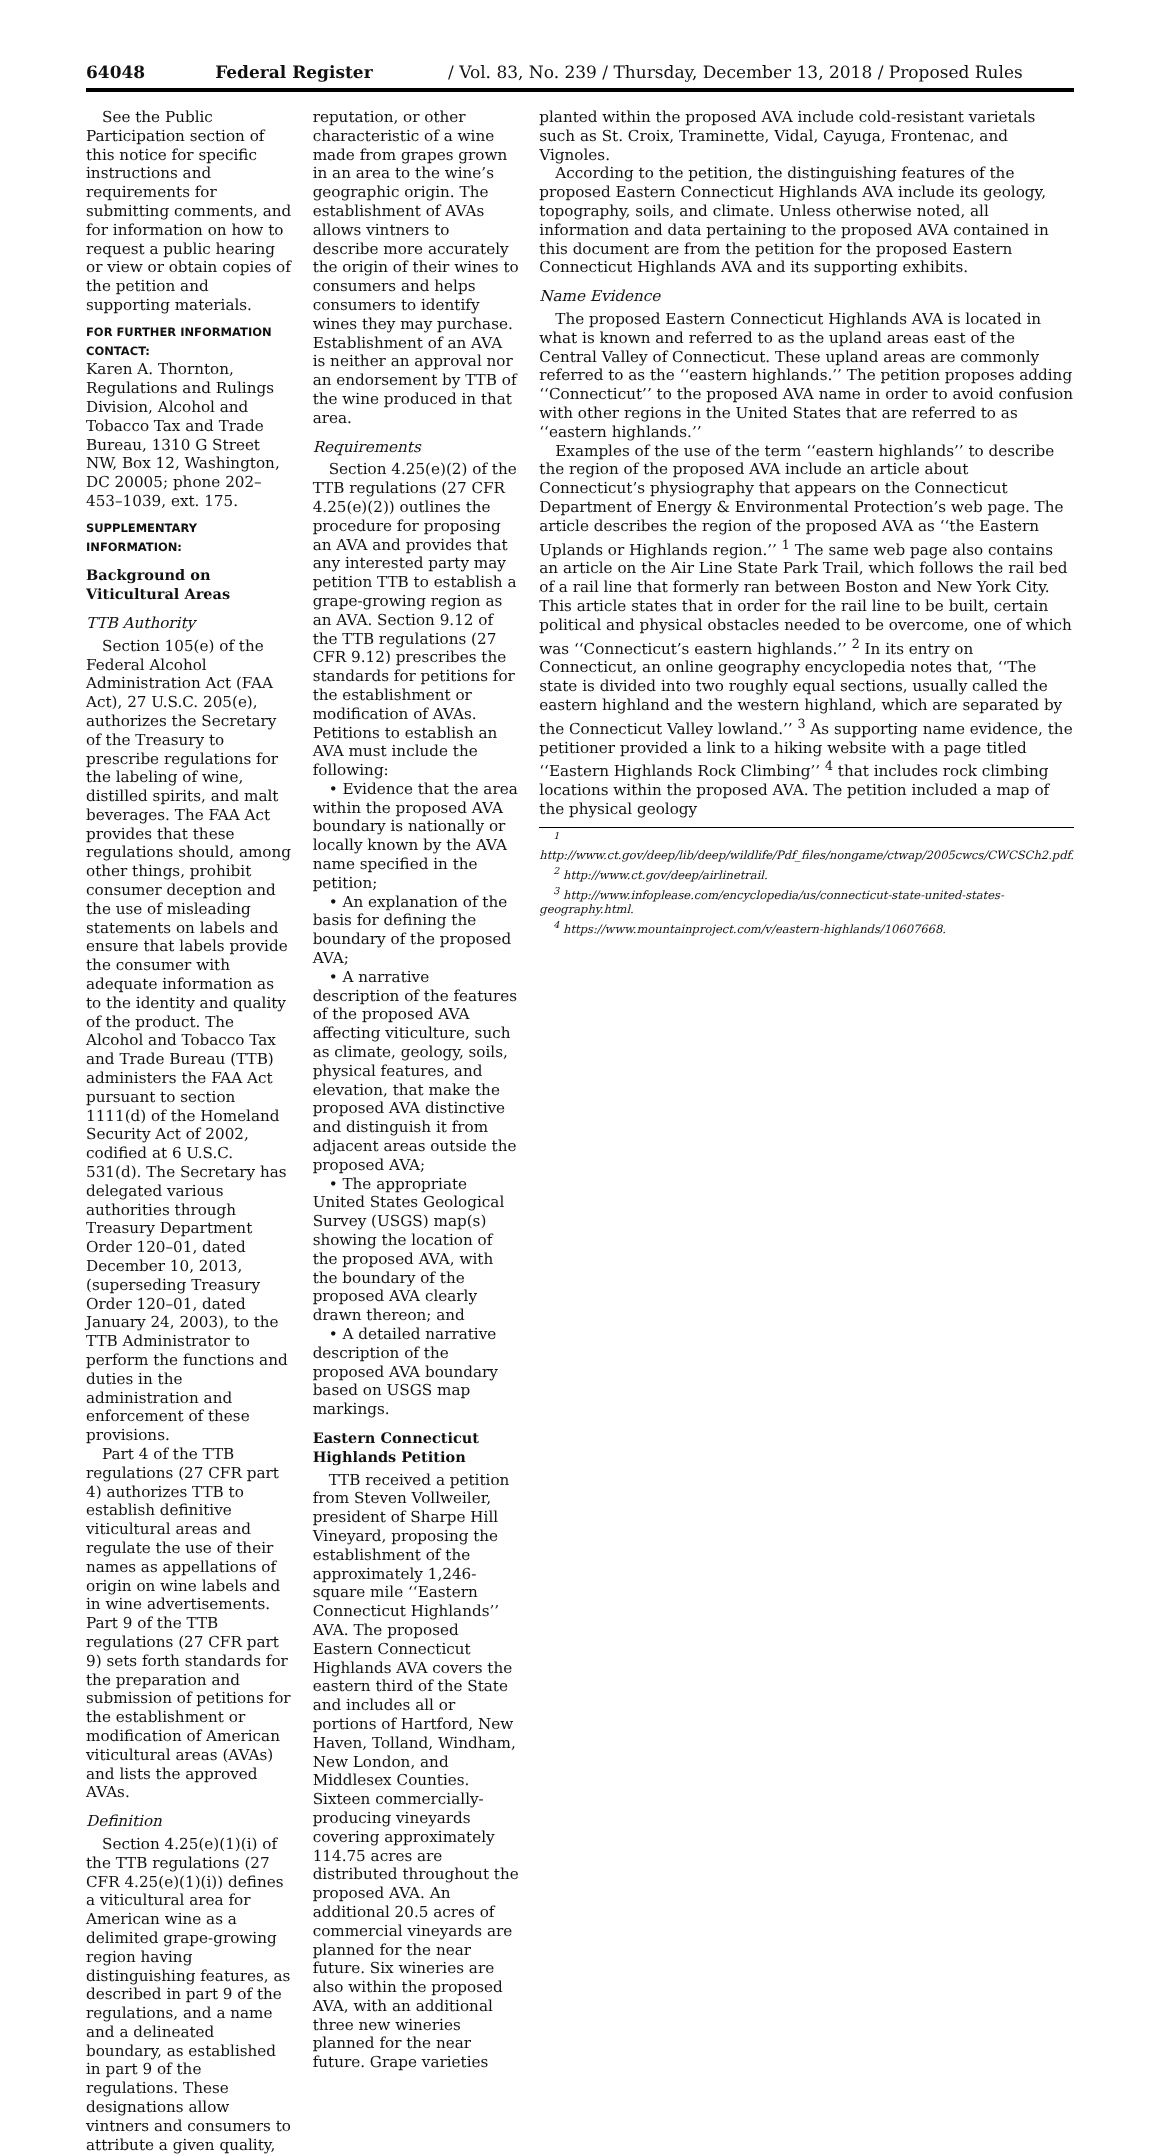64048 Federal Register / Vol. 83, No. 239 / Thursday, December 13, 2018 / Proposed Rules
See the Public Participation section of this notice for specific instructions and requirements for submitting comments, and for information on how to request a public hearing or view or obtain copies of the petition and supporting materials.
FOR FURTHER INFORMATION CONTACT:
Karen A. Thornton, Regulations and Rulings Division, Alcohol and Tobacco Tax and Trade Bureau, 1310 G Street NW, Box 12, Washington, DC 20005; phone 202–453–1039, ext. 175.
SUPPLEMENTARY INFORMATION:
Background on Viticultural Areas
TTB Authority
Section 105(e) of the Federal Alcohol Administration Act (FAA Act), 27 U.S.C. 205(e), authorizes the Secretary of the Treasury to prescribe regulations for the labeling of wine, distilled spirits, and malt beverages. The FAA Act provides that these regulations should, among other things, prohibit consumer deception and the use of misleading statements on labels and ensure that labels provide the consumer with adequate information as to the identity and quality of the product. The Alcohol and Tobacco Tax and Trade Bureau (TTB) administers the FAA Act pursuant to section 1111(d) of the Homeland Security Act of 2002, codified at 6 U.S.C. 531(d). The Secretary has delegated various authorities through Treasury Department Order 120–01, dated December 10, 2013, (superseding Treasury Order 120–01, dated January 24, 2003), to the TTB Administrator to perform the functions and duties in the administration and enforcement of these provisions.
Part 4 of the TTB regulations (27 CFR part 4) authorizes TTB to establish definitive viticultural areas and regulate the use of their names as appellations of origin on wine labels and in wine advertisements. Part 9 of the TTB regulations (27 CFR part 9) sets forth standards for the preparation and submission of petitions for the establishment or modification of American viticultural areas (AVAs) and lists the approved AVAs.
Definition
Section 4.25(e)(1)(i) of the TTB regulations (27 CFR 4.25(e)(1)(i)) defines a viticultural area for American wine as a delimited grape-growing region having distinguishing features, as described in part 9 of the regulations, and a name and a delineated boundary, as established in part 9 of the regulations. These designations allow vintners and consumers to attribute a given quality,
reputation, or other characteristic of a wine made from grapes grown in an area to the wine’s geographic origin. The establishment of AVAs allows vintners to describe more accurately the origin of their wines to consumers and helps consumers to identify wines they may purchase. Establishment of an AVA is neither an approval nor an endorsement by TTB of the wine produced in that area.
Requirements
Section 4.25(e)(2) of the TTB regulations (27 CFR 4.25(e)(2)) outlines the procedure for proposing an AVA and provides that any interested party may petition TTB to establish a grape-growing region as an AVA. Section 9.12 of the TTB regulations (27 CFR 9.12) prescribes the standards for petitions for the establishment or modification of AVAs. Petitions to establish an AVA must include the following:
• Evidence that the area within the proposed AVA boundary is nationally or locally known by the AVA name specified in the petition;
• An explanation of the basis for defining the boundary of the proposed AVA;
• A narrative description of the features of the proposed AVA affecting viticulture, such as climate, geology, soils, physical features, and elevation, that make the proposed AVA distinctive and distinguish it from adjacent areas outside the proposed AVA;
• The appropriate United States Geological Survey (USGS) map(s) showing the location of the proposed AVA, with the boundary of the proposed AVA clearly drawn thereon; and
• A detailed narrative description of the proposed AVA boundary based on USGS map markings.
Eastern Connecticut Highlands Petition
TTB received a petition from Steven Vollweiler, president of Sharpe Hill Vineyard, proposing the establishment of the approximately 1,246-square mile ‘‘Eastern Connecticut Highlands’’ AVA. The proposed Eastern Connecticut Highlands AVA covers the eastern third of the State and includes all or portions of Hartford, New Haven, Tolland, Windham, New London, and Middlesex Counties. Sixteen commercially-producing vineyards covering approximately 114.75 acres are distributed throughout the proposed AVA. An additional 20.5 acres of commercial vineyards are planned for the near future. Six wineries are also within the proposed AVA, with an additional three new wineries planned for the near future. Grape varieties
planted within the proposed AVA include cold-resistant varietals such as St. Croix, Traminette, Vidal, Cayuga, Frontenac, and Vignoles.
According to the petition, the distinguishing features of the proposed Eastern Connecticut Highlands AVA include its geology, topography, soils, and climate. Unless otherwise noted, all information and data pertaining to the proposed AVA contained in this document are from the petition for the proposed Eastern Connecticut Highlands AVA and its supporting exhibits.
Name Evidence
The proposed Eastern Connecticut Highlands AVA is located in what is known and referred to as the upland areas east of the Central Valley of Connecticut. These upland areas are commonly referred to as the ‘‘eastern highlands.’’ The petition proposes adding ‘‘Connecticut’’ to the proposed AVA name in order to avoid confusion with other regions in the United States that are referred to as ‘‘eastern highlands.’’
Examples of the use of the term ‘‘eastern highlands’’ to describe the region of the proposed AVA include an article about Connecticut’s physiography that appears on the Connecticut Department of Energy & Environmental Protection’s web page. The article describes the region of the proposed AVA as ‘‘the Eastern Uplands or Highlands region.’’ <sup>1</sup> The same web page also contains an article on the Air Line State Park Trail, which follows the rail bed of a rail line that formerly ran between Boston and New York City. This article states that in order for the rail line to be built, certain political and physical obstacles needed to be overcome, one of which was ‘‘Connecticut’s eastern highlands.’’ <sup>2</sup> In its entry on Connecticut, an online geography encyclopedia notes that, ‘‘The state is divided into two roughly equal sections, usually called the eastern highland and the western highland, which are separated by the Connecticut Valley lowland.’’ <sup>3</sup> As supporting name evidence, the petitioner provided a link to a hiking website with a page titled ‘‘Eastern Highlands Rock Climbing’’ <sup>4</sup> that includes rock climbing locations within the proposed AVA. The petition included a map of the physical geology
<sup>1</sup> http://www.ct.gov/deep/lib/deep/wildlife/Pdf_files/nongame/ctwap/2005cwcs/CWCSCh2.pdf.
<sup>2</sup> http://www.ct.gov/deep/airlinetrail.
<sup>3</sup> http://www.infoplease.com/encyclopedia/us/connecticut-state-united-states-geography.html.
<sup>4</sup> https://www.mountainproject.com/v/eastern-highlands/10607668.